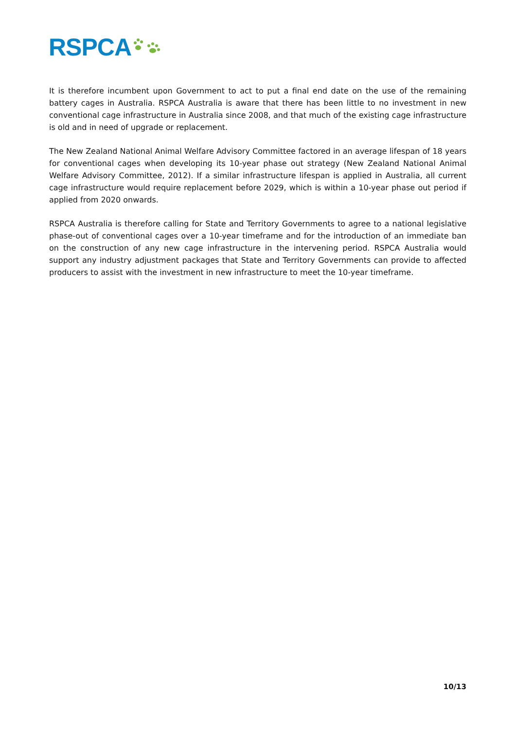RSPCA
It is therefore incumbent upon Government to act to put a final end date on the use of the remaining battery cages in Australia. RSPCA Australia is aware that there has been little to no investment in new conventional cage infrastructure in Australia since 2008, and that much of the existing cage infrastructure is old and in need of upgrade or replacement.
The New Zealand National Animal Welfare Advisory Committee factored in an average lifespan of 18 years for conventional cages when developing its 10-year phase out strategy (New Zealand National Animal Welfare Advisory Committee, 2012). If a similar infrastructure lifespan is applied in Australia, all current cage infrastructure would require replacement before 2029, which is within a 10-year phase out period if applied from 2020 onwards.
RSPCA Australia is therefore calling for State and Territory Governments to agree to a national legislative phase-out of conventional cages over a 10-year timeframe and for the introduction of an immediate ban on the construction of any new cage infrastructure in the intervening period. RSPCA Australia would support any industry adjustment packages that State and Territory Governments can provide to affected producers to assist with the investment in new infrastructure to meet the 10-year timeframe.
10/13